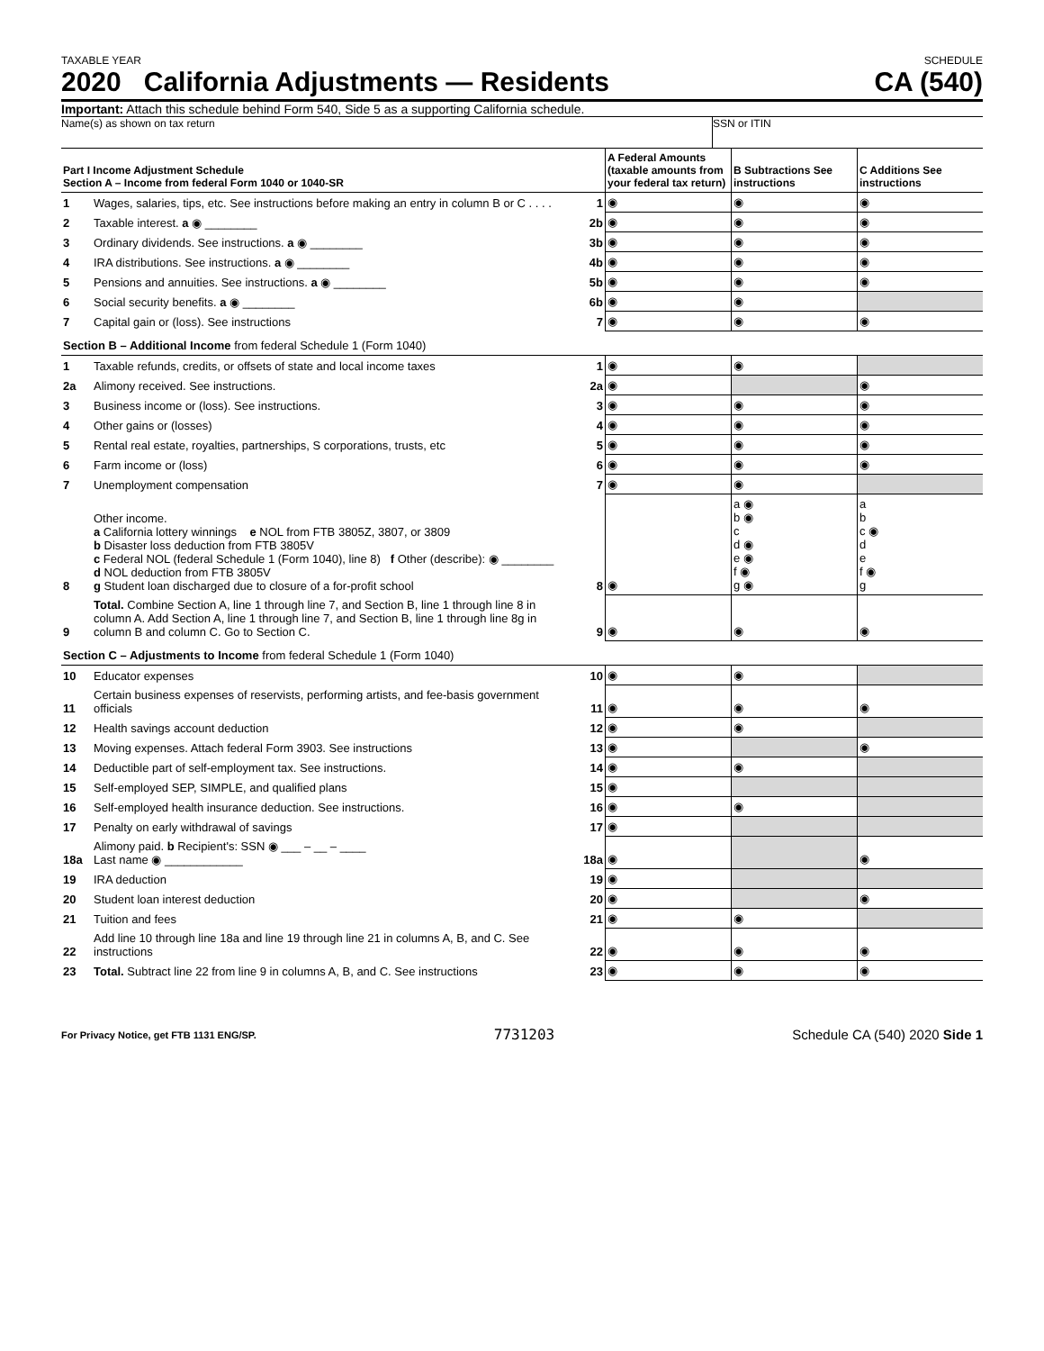TAXABLE YEAR SCHEDULE
2020 California Adjustments — Residents CA (540)
Important: Attach this schedule behind Form 540, Side 5 as a supporting California schedule.
Name(s) as shown on tax return SSN or ITIN
| Part I Income Adjustment Schedule Section A – Income from federal Form 1040 or 1040-SR | | | A Federal Amounts (taxable amounts from your federal tax return) | B Subtractions See instructions | C Additions See instructions |
| --- | --- | --- | --- | --- | --- |
| 1 | Wages, salaries, tips, etc. See instructions before making an entry in column B or C . . . . | 1 | ◉ | ◉ | ◉ |
| 2 | Taxable interest. a ◉ ________ | 2b | ◉ | ◉ | ◉ |
| 3 | Ordinary dividends. See instructions. a ◉ ________ | 3b | ◉ | ◉ | ◉ |
| 4 | IRA distributions. See instructions. a ◉ ________ | 4b | ◉ | ◉ | ◉ |
| 5 | Pensions and annuities. See instructions. a ◉ ________ | 5b | ◉ | ◉ | ◉ |
| 6 | Social security benefits. a ◉ ________ | 6b | ◉ | ◉ | |
| 7 | Capital gain or (loss). See instructions | 7 | ◉ | ◉ | ◉ |
| Section B – Additional Income from federal Schedule 1 (Form 1040) | | | | | |
| 1 | Taxable refunds, credits, or offsets of state and local income taxes | 1 | ◉ | ◉ | |
| 2a | Alimony received. See instructions. | 2a | ◉ | | ◉ |
| 3 | Business income or (loss). See instructions. | 3 | ◉ | ◉ | ◉ |
| 4 | Other gains or (losses) | 4 | ◉ | ◉ | ◉ |
| 5 | Rental real estate, royalties, partnerships, S corporations, trusts, etc | 5 | ◉ | ◉ | ◉ |
| 6 | Farm income or (loss) | 6 | ◉ | ◉ | ◉ |
| 7 | Unemployment compensation | 7 | ◉ | ◉ | |
| 8 | Other income. a California lottery winnings e NOL from FTB 3805Z, 3807, or 3809 b Disaster loss deduction from FTB 3805V c Federal NOL (federal Schedule 1 (Form 1040), line 8) f Other (describe): ◉ ________ d NOL deduction from FTB 3805V g Student loan discharged due to closure of a for-profit school | 8 | ◉ | a ◉ b ◉ c d ◉ e ◉ f ◉ g ◉ | a b c ◉ d e f ◉ g |
| 9 | Total. Combine Section A, line 1 through line 7, and Section B, line 1 through line 8 in column A. Add Section A, line 1 through line 7, and Section B, line 1 through line 8g in column B and column C. Go to Section C. | 9 | ◉ | ◉ | ◉ |
| Section C – Adjustments to Income from federal Schedule 1 (Form 1040) | | | | | |
| 10 | Educator expenses | 10 | ◉ | ◉ | |
| 11 | Certain business expenses of reservists, performing artists, and fee-basis government officials | 11 | ◉ | ◉ | ◉ |
| 12 | Health savings account deduction | 12 | ◉ | ◉ | |
| 13 | Moving expenses. Attach federal Form 3903. See instructions | 13 | ◉ | | ◉ |
| 14 | Deductible part of self-employment tax. See instructions. | 14 | ◉ | ◉ | |
| 15 | Self-employed SEP, SIMPLE, and qualified plans | 15 | ◉ | | |
| 16 | Self-employed health insurance deduction. See instructions. | 16 | ◉ | ◉ | |
| 17 | Penalty on early withdrawal of savings | 17 | ◉ | | |
| 18a | Alimony paid. b Recipient's: SSN ◉ ___ – __ – ____ Last name ◉ ____________ | 18a | ◉ | | ◉ |
| 19 | IRA deduction | 19 | ◉ | | |
| 20 | Student loan interest deduction | 20 | ◉ | | ◉ |
| 21 | Tuition and fees | 21 | ◉ | ◉ | |
| 22 | Add line 10 through line 18a and line 19 through line 21 in columns A, B, and C. See instructions | 22 | ◉ | ◉ | ◉ |
| 23 | Total. Subtract line 22 from line 9 in columns A, B, and C. See instructions | 23 | ◉ | ◉ | ◉ |
For Privacy Notice, get FTB 1131 ENG/SP. 7731203 Schedule CA (540) 2020 Side 1